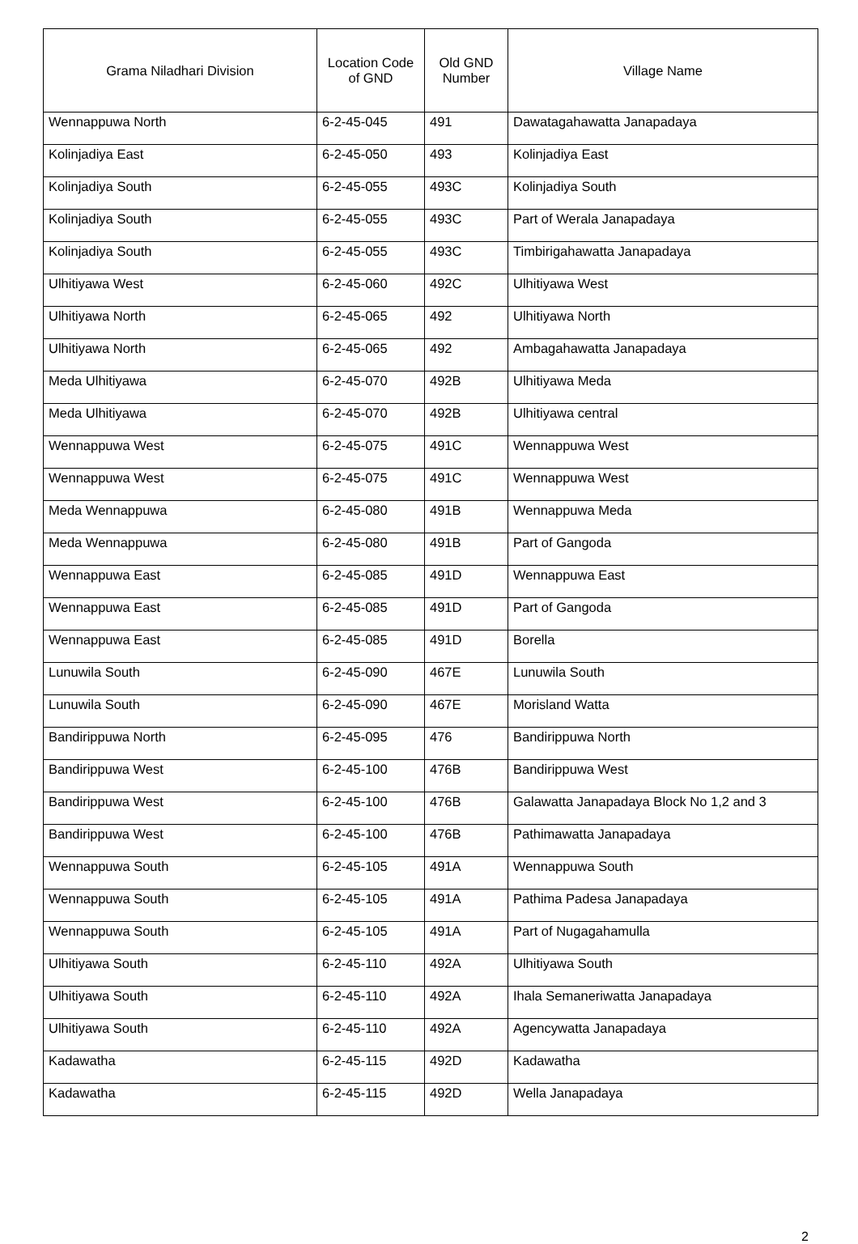| Grama Niladhari Division | Location Code of GND | Old GND Number | Village Name |
| --- | --- | --- | --- |
| Wennappuwa North | 6-2-45-045 | 491 | Dawatagahawatta Janapadaya |
| Kolinjadiya East | 6-2-45-050 | 493 | Kolinjadiya East |
| Kolinjadiya South | 6-2-45-055 | 493C | Kolinjadiya South |
| Kolinjadiya South | 6-2-45-055 | 493C | Part of Werala Janapadaya |
| Kolinjadiya South | 6-2-45-055 | 493C | Timbirigahawatta Janapadaya |
| Ulhitiyawa West | 6-2-45-060 | 492C | Ulhitiyawa West |
| Ulhitiyawa North | 6-2-45-065 | 492 | Ulhitiyawa North |
| Ulhitiyawa North | 6-2-45-065 | 492 | Ambagahawatta Janapadaya |
| Meda Ulhitiyawa | 6-2-45-070 | 492B | Ulhitiyawa Meda |
| Meda Ulhitiyawa | 6-2-45-070 | 492B | Ulhitiyawa central |
| Wennappuwa West | 6-2-45-075 | 491C | Wennappuwa West |
| Wennappuwa West | 6-2-45-075 | 491C | Wennappuwa West |
| Meda Wennappuwa | 6-2-45-080 | 491B | Wennappuwa Meda |
| Meda Wennappuwa | 6-2-45-080 | 491B | Part of Gangoda |
| Wennappuwa East | 6-2-45-085 | 491D | Wennappuwa East |
| Wennappuwa East | 6-2-45-085 | 491D | Part of Gangoda |
| Wennappuwa East | 6-2-45-085 | 491D | Borella |
| Lunuwila South | 6-2-45-090 | 467E | Lunuwila South |
| Lunuwila South | 6-2-45-090 | 467E | Morisland Watta |
| Bandirippuwa North | 6-2-45-095 | 476 | Bandirippuwa North |
| Bandirippuwa West | 6-2-45-100 | 476B | Bandirippuwa West |
| Bandirippuwa West | 6-2-45-100 | 476B | Galawatta Janapadaya Block No 1,2 and 3 |
| Bandirippuwa West | 6-2-45-100 | 476B | Pathimawatta Janapadaya |
| Wennappuwa South | 6-2-45-105 | 491A | Wennappuwa South |
| Wennappuwa South | 6-2-45-105 | 491A | Pathima Padesa Janapadaya |
| Wennappuwa South | 6-2-45-105 | 491A | Part of Nugagahamulla |
| Ulhitiyawa South | 6-2-45-110 | 492A | Ulhitiyawa South |
| Ulhitiyawa South | 6-2-45-110 | 492A | Ihala Semaneriwatta Janapadaya |
| Ulhitiyawa South | 6-2-45-110 | 492A | Agencywatta Janapadaya |
| Kadawatha | 6-2-45-115 | 492D | Kadawatha |
| Kadawatha | 6-2-45-115 | 492D | Wella Janapadaya |
2